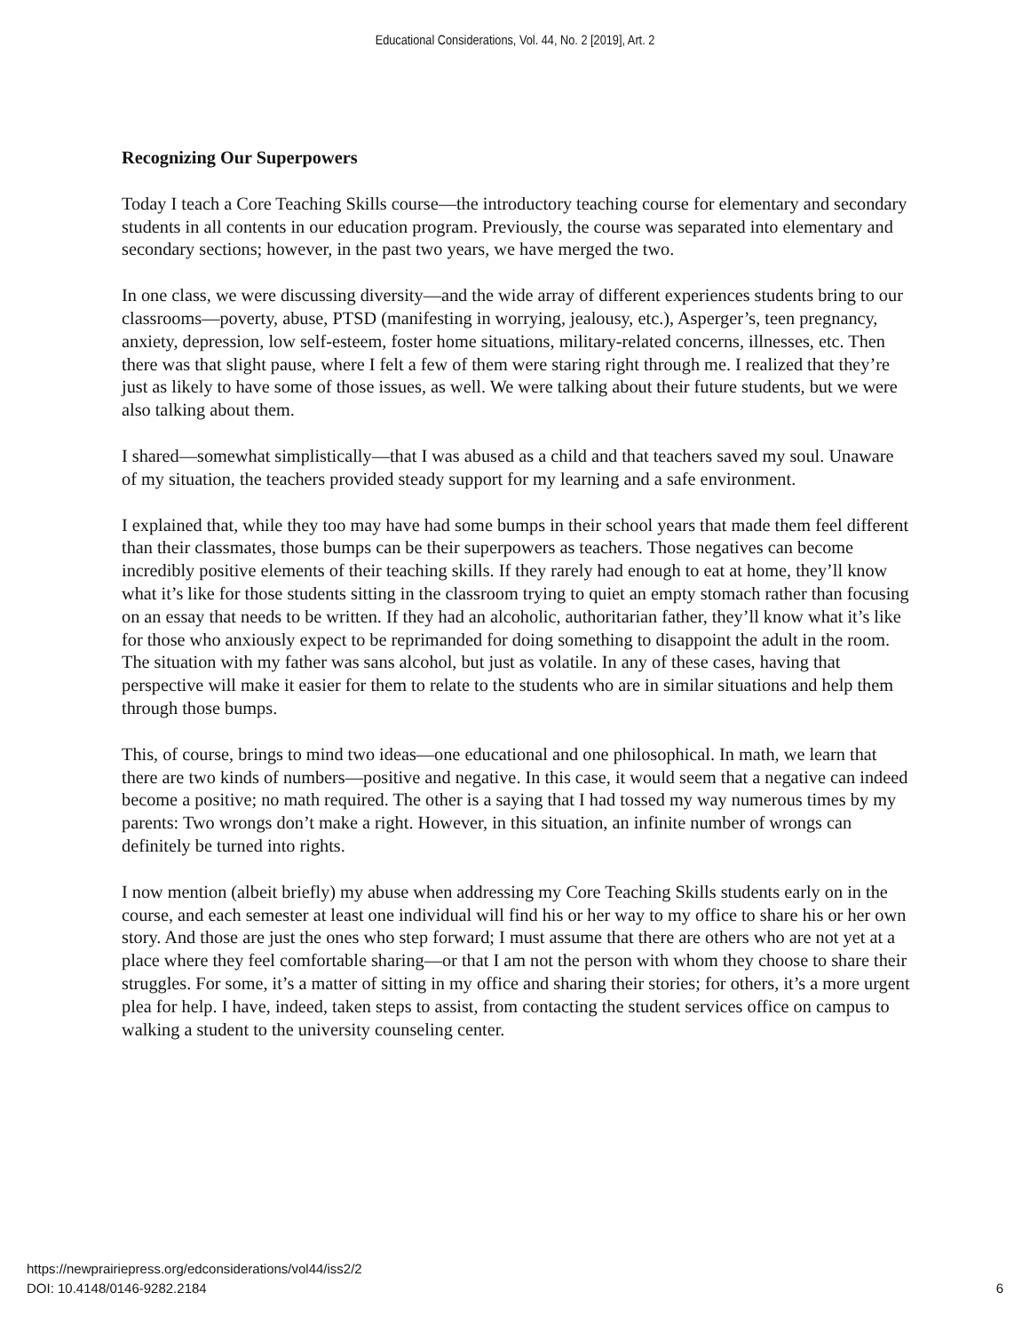Educational Considerations, Vol. 44, No. 2 [2019], Art. 2
Recognizing Our Superpowers
Today I teach a Core Teaching Skills course—the introductory teaching course for elementary and secondary students in all contents in our education program. Previously, the course was separated into elementary and secondary sections; however, in the past two years, we have merged the two.
In one class, we were discussing diversity—and the wide array of different experiences students bring to our classrooms—poverty, abuse, PTSD (manifesting in worrying, jealousy, etc.), Asperger’s, teen pregnancy, anxiety, depression, low self-esteem, foster home situations, military-related concerns, illnesses, etc. Then there was that slight pause, where I felt a few of them were staring right through me. I realized that they’re just as likely to have some of those issues, as well. We were talking about their future students, but we were also talking about them.
I shared—somewhat simplistically—that I was abused as a child and that teachers saved my soul. Unaware of my situation, the teachers provided steady support for my learning and a safe environment.
I explained that, while they too may have had some bumps in their school years that made them feel different than their classmates, those bumps can be their superpowers as teachers. Those negatives can become incredibly positive elements of their teaching skills. If they rarely had enough to eat at home, they’ll know what it’s like for those students sitting in the classroom trying to quiet an empty stomach rather than focusing on an essay that needs to be written. If they had an alcoholic, authoritarian father, they’ll know what it’s like for those who anxiously expect to be reprimanded for doing something to disappoint the adult in the room. The situation with my father was sans alcohol, but just as volatile. In any of these cases, having that perspective will make it easier for them to relate to the students who are in similar situations and help them through those bumps.
This, of course, brings to mind two ideas—one educational and one philosophical. In math, we learn that there are two kinds of numbers—positive and negative. In this case, it would seem that a negative can indeed become a positive; no math required. The other is a saying that I had tossed my way numerous times by my parents: Two wrongs don’t make a right. However, in this situation, an infinite number of wrongs can definitely be turned into rights.
I now mention (albeit briefly) my abuse when addressing my Core Teaching Skills students early on in the course, and each semester at least one individual will find his or her way to my office to share his or her own story. And those are just the ones who step forward; I must assume that there are others who are not yet at a place where they feel comfortable sharing—or that I am not the person with whom they choose to share their struggles. For some, it’s a matter of sitting in my office and sharing their stories; for others, it’s a more urgent plea for help. I have, indeed, taken steps to assist, from contacting the student services office on campus to walking a student to the university counseling center.
https://newprairiepress.org/edconsiderations/vol44/iss2/2
DOI: 10.4148/0146-9282.2184
6